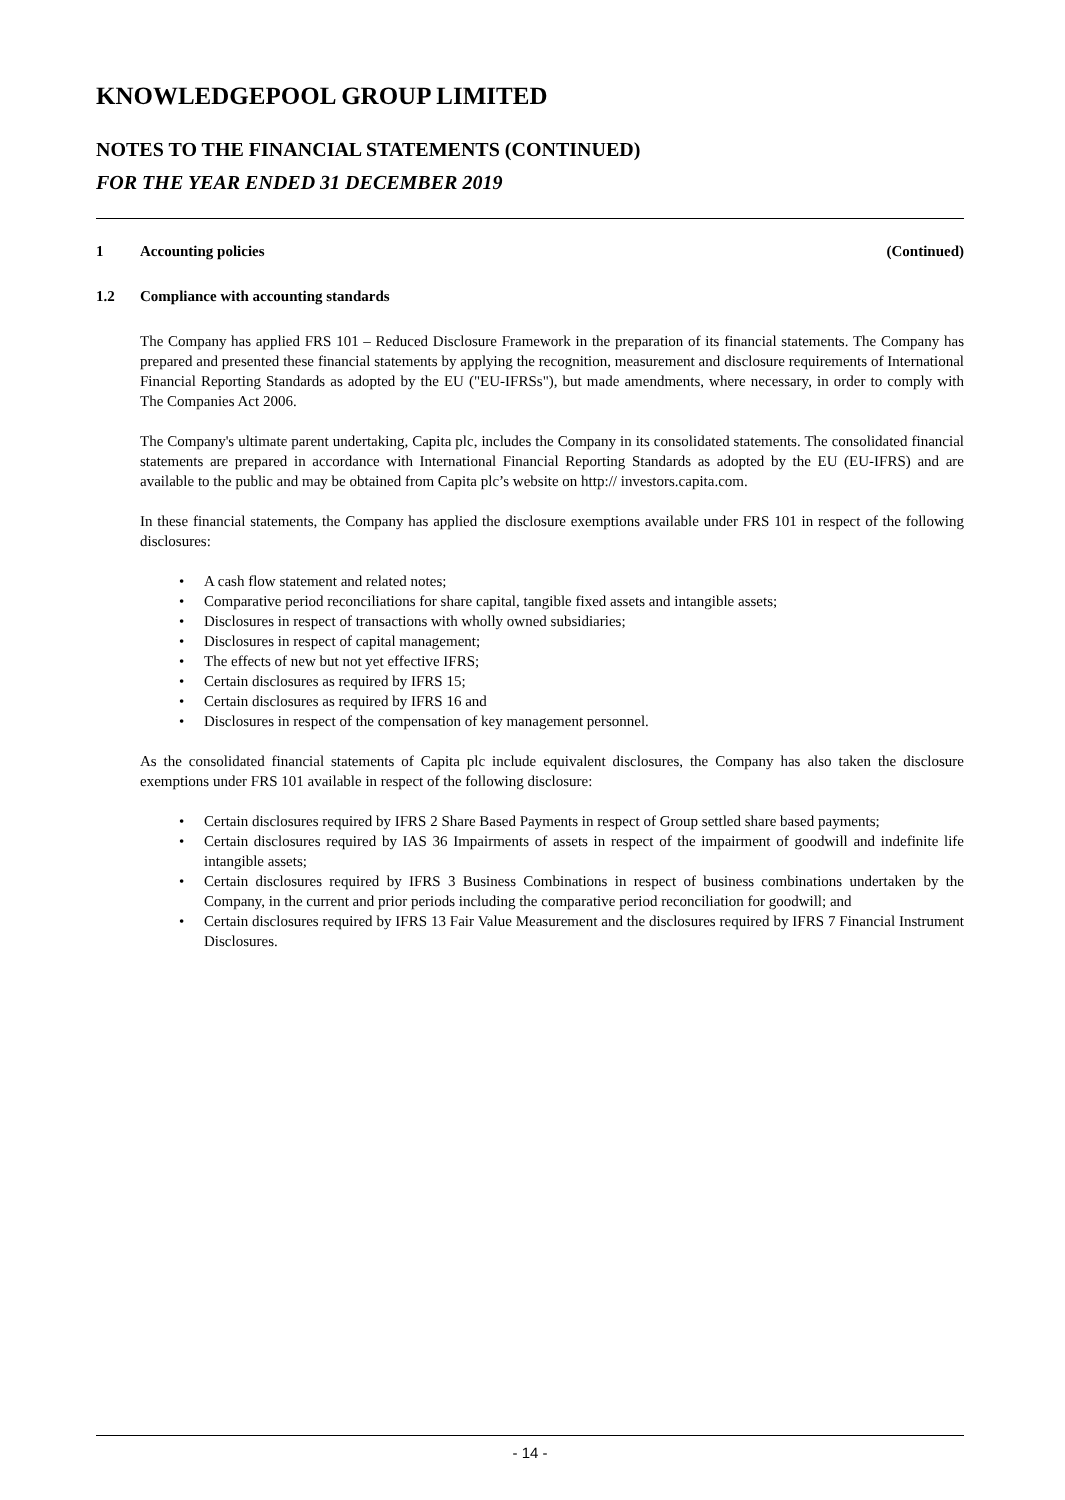KNOWLEDGEPOOL GROUP LIMITED
NOTES TO THE FINANCIAL STATEMENTS (CONTINUED)
FOR THE YEAR ENDED 31 DECEMBER 2019
1 Accounting policies (Continued)
1.2 Compliance with accounting standards
The Company has applied FRS 101 – Reduced Disclosure Framework in the preparation of its financial statements. The Company has prepared and presented these financial statements by applying the recognition, measurement and disclosure requirements of International Financial Reporting Standards as adopted by the EU ("EU-IFRSs"), but made amendments, where necessary, in order to comply with The Companies Act 2006.
The Company's ultimate parent undertaking, Capita plc, includes the Company in its consolidated statements. The consolidated financial statements are prepared in accordance with International Financial Reporting Standards as adopted by the EU (EU-IFRS) and are available to the public and may be obtained from Capita plc’s website on http:// investors.capita.com.
In these financial statements, the Company has applied the disclosure exemptions available under FRS 101 in respect of the following disclosures:
• A cash flow statement and related notes;
• Comparative period reconciliations for share capital, tangible fixed assets and intangible assets;
• Disclosures in respect of transactions with wholly owned subsidiaries;
• Disclosures in respect of capital management;
• The effects of new but not yet effective IFRS;
• Certain disclosures as required by IFRS 15;
• Certain disclosures as required by IFRS 16 and
• Disclosures in respect of the compensation of key management personnel.
As the consolidated financial statements of Capita plc include equivalent disclosures, the Company has also taken the disclosure exemptions under FRS 101 available in respect of the following disclosure:
• Certain disclosures required by IFRS 2 Share Based Payments in respect of Group settled share based payments;
• Certain disclosures required by IAS 36 Impairments of assets in respect of the impairment of goodwill and indefinite life intangible assets;
• Certain disclosures required by IFRS 3 Business Combinations in respect of business combinations undertaken by the Company, in the current and prior periods including the comparative period reconciliation for goodwill; and
• Certain disclosures required by IFRS 13 Fair Value Measurement and the disclosures required by IFRS 7 Financial Instrument Disclosures.
- 14 -